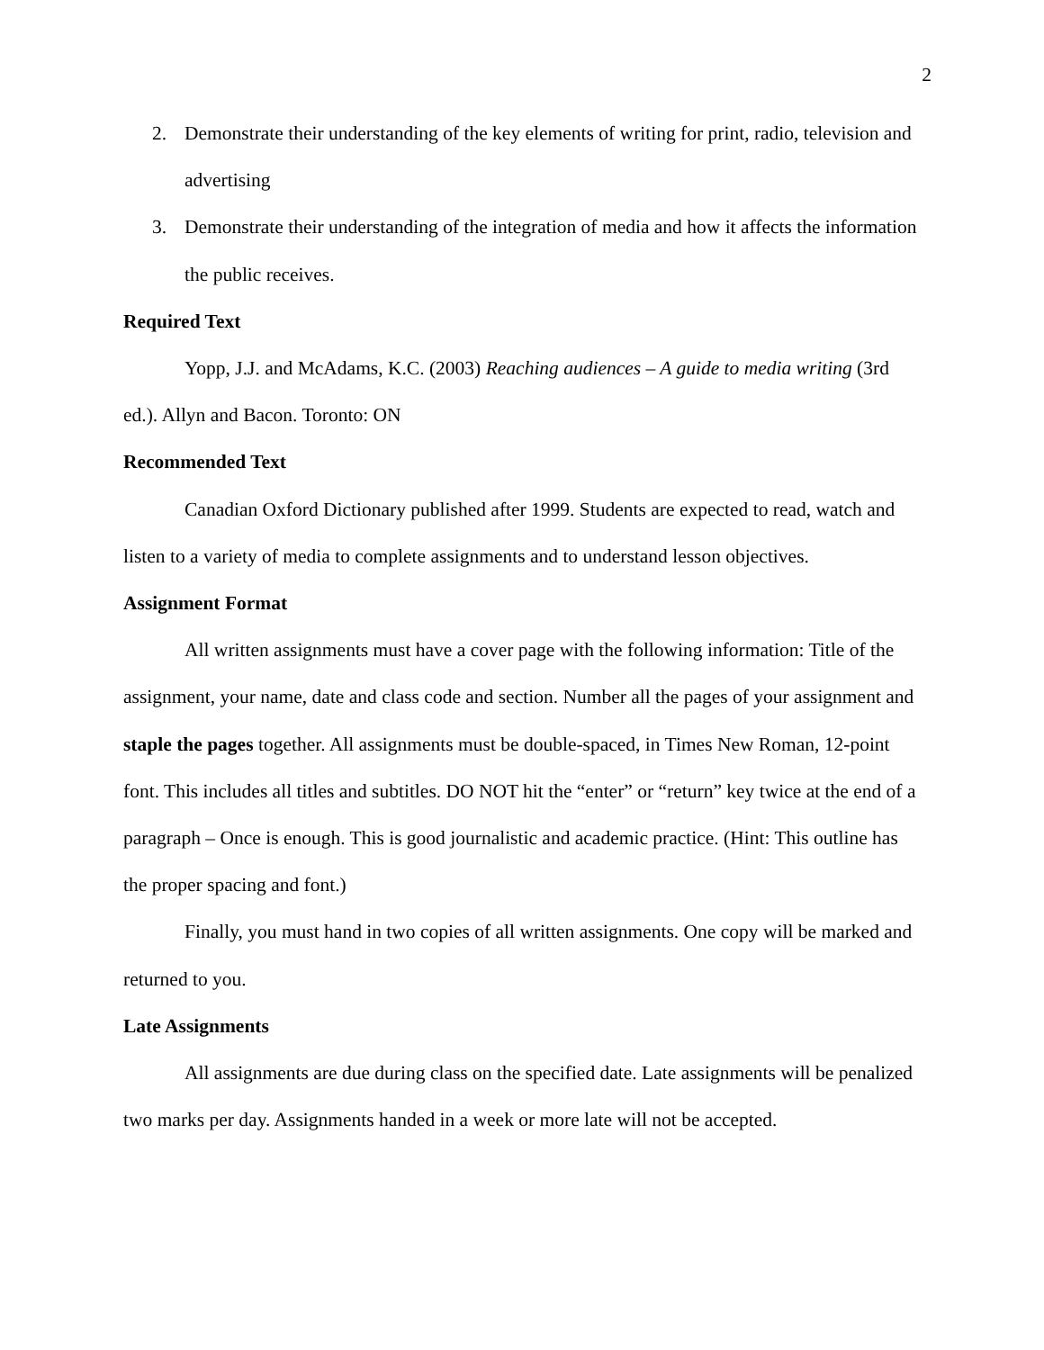2
2. Demonstrate their understanding of the key elements of writing for print, radio, television and advertising
3. Demonstrate their understanding of the integration of media and how it affects the information the public receives.
Required Text
Yopp, J.J. and McAdams, K.C. (2003) Reaching audiences – A guide to media writing (3rd ed.). Allyn and Bacon. Toronto: ON
Recommended Text
Canadian Oxford Dictionary published after 1999. Students are expected to read, watch and listen to a variety of media to complete assignments and to understand lesson objectives.
Assignment Format
All written assignments must have a cover page with the following information: Title of the assignment, your name, date and class code and section. Number all the pages of your assignment and staple the pages together. All assignments must be double-spaced, in Times New Roman, 12-point font. This includes all titles and subtitles. DO NOT hit the “enter” or “return” key twice at the end of a paragraph – Once is enough. This is good journalistic and academic practice. (Hint: This outline has the proper spacing and font.)
Finally, you must hand in two copies of all written assignments. One copy will be marked and returned to you.
Late Assignments
All assignments are due during class on the specified date. Late assignments will be penalized two marks per day. Assignments handed in a week or more late will not be accepted.